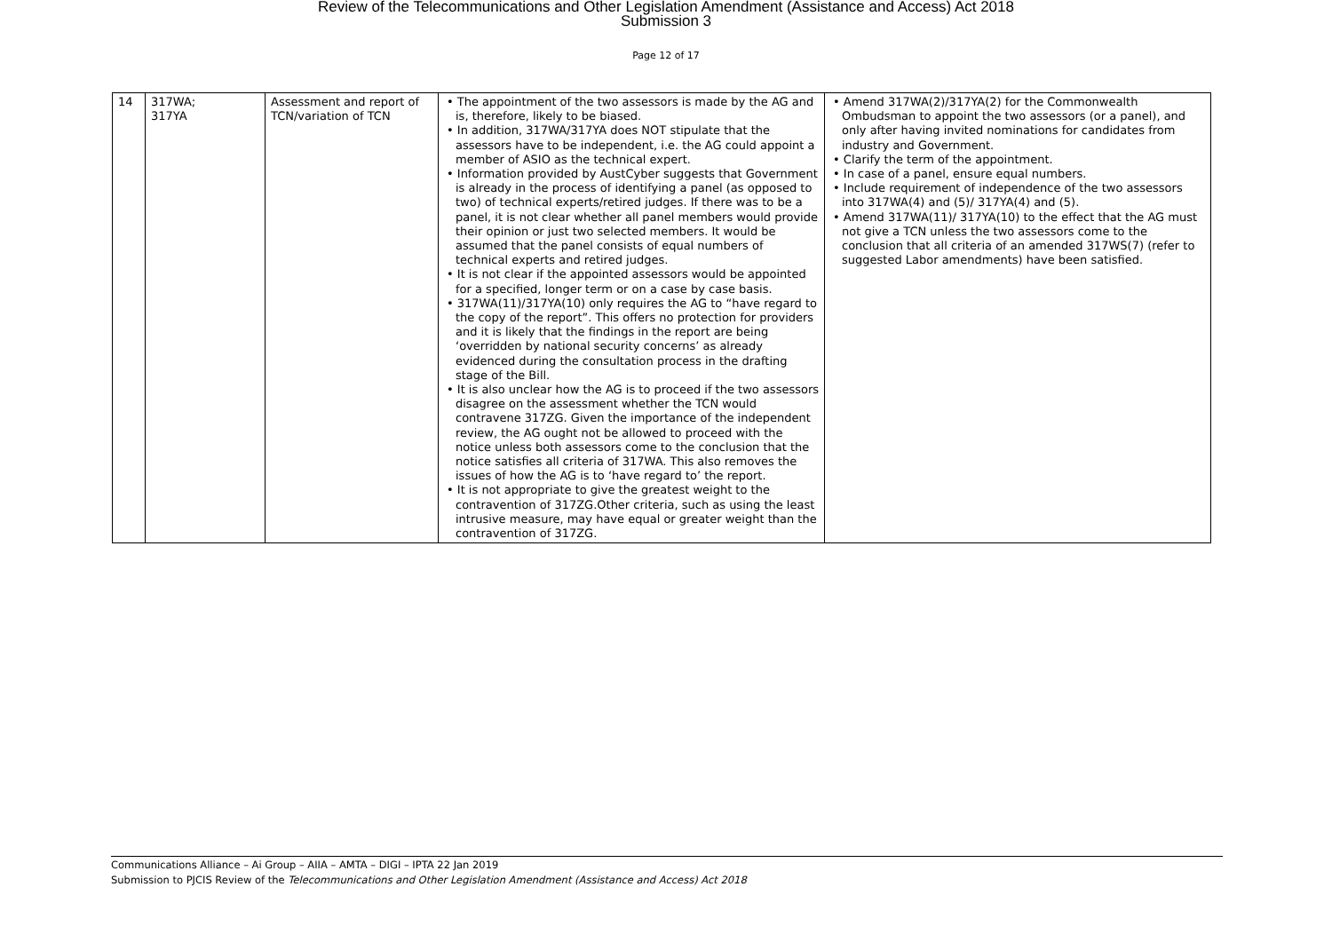Review of the Telecommunications and Other Legislation Amendment (Assistance and Access) Act 2018
Submission 3
Page 12 of 17
| 14 | 317WA; 317YA | Assessment and report of TCN/variation of TCN | • The appointment of the two assessors is made by the AG and is, therefore, likely to be biased. • In addition, 317WA/317YA does NOT stipulate that the assessors have to be independent, i.e. the AG could appoint a member of ASIO as the technical expert. • Information provided by AustCyber suggests that Government is already in the process of identifying a panel (as opposed to two) of technical experts/retired judges. If there was to be a panel, it is not clear whether all panel members would provide their opinion or just two selected members. It would be assumed that the panel consists of equal numbers of technical experts and retired judges. • It is not clear if the appointed assessors would be appointed for a specified, longer term or on a case by case basis. • 317WA(11)/317YA(10) only requires the AG to “have regard to the copy of the report”. This offers no protection for providers and it is likely that the findings in the report are being ‘overridden by national security concerns’ as already evidenced during the consultation process in the drafting stage of the Bill. • It is also unclear how the AG is to proceed if the two assessors disagree on the assessment whether the TCN would contravene 317ZG. Given the importance of the independent review, the AG ought not be allowed to proceed with the notice unless both assessors come to the conclusion that the notice satisfies all criteria of 317WA. This also removes the issues of how the AG is to ‘have regard to’ the report. • It is not appropriate to give the greatest weight to the contravention of 317ZG.Other criteria, such as using the least intrusive measure, may have equal or greater weight than the contravention of 317ZG. | • Amend 317WA(2)/317YA(2) for the Commonwealth Ombudsman to appoint the two assessors (or a panel), and only after having invited nominations for candidates from industry and Government. • Clarify the term of the appointment. • In case of a panel, ensure equal numbers. • Include requirement of independence of the two assessors into 317WA(4) and (5)/ 317YA(4) and (5). • Amend 317WA(11)/ 317YA(10) to the effect that the AG must not give a TCN unless the two assessors come to the conclusion that all criteria of an amended 317WS(7) (refer to suggested Labor amendments) have been satisfied. |
Communications Alliance – Ai Group – AIIA – AMTA – DIGI – IPTA 22 Jan 2019
Submission to PJCIS Review of the Telecommunications and Other Legislation Amendment (Assistance and Access) Act 2018